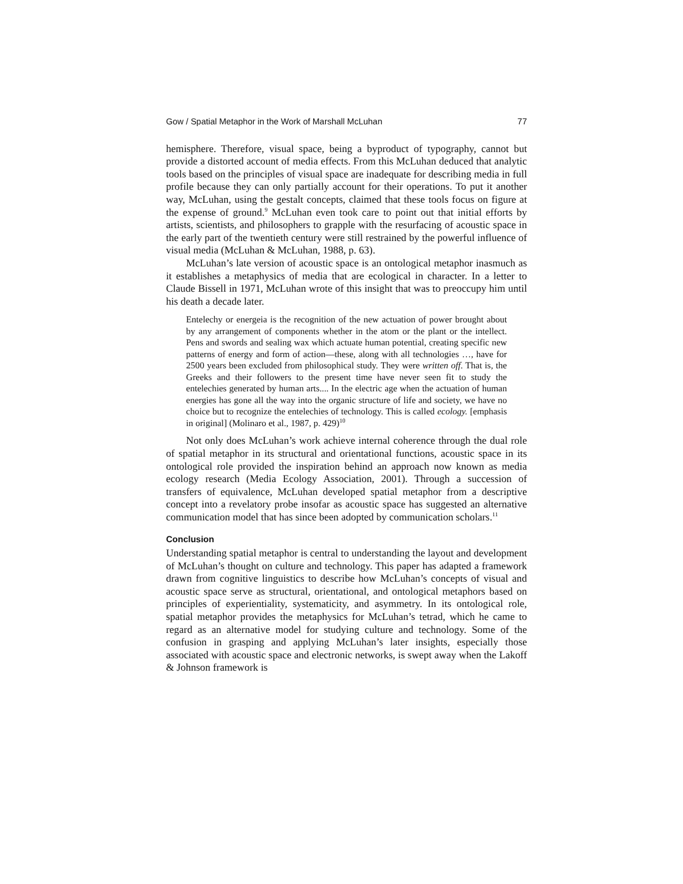Gow / Spatial Metaphor in the Work of Marshall McLuhan 77
hemisphere. Therefore, visual space, being a byproduct of typography, cannot but provide a distorted account of media effects. From this McLuhan deduced that analytic tools based on the principles of visual space are inadequate for describing media in full profile because they can only partially account for their operations. To put it another way, McLuhan, using the gestalt concepts, claimed that these tools focus on figure at the expense of ground.<sup>9</sup> McLuhan even took care to point out that initial efforts by artists, scientists, and philosophers to grapple with the resurfacing of acoustic space in the early part of the twentieth century were still restrained by the powerful influence of visual media (McLuhan & McLuhan, 1988, p. 63).
McLuhan’s late version of acoustic space is an ontological metaphor inasmuch as it establishes a metaphysics of media that are ecological in character. In a letter to Claude Bissell in 1971, McLuhan wrote of this insight that was to preoccupy him until his death a decade later.
Entelechy or energeia is the recognition of the new actuation of power brought about by any arrangement of components whether in the atom or the plant or the intellect. Pens and swords and sealing wax which actuate human potential, creating specific new patterns of energy and form of action—these, along with all technologies …, have for 2500 years been excluded from philosophical study. They were written off. That is, the Greeks and their followers to the present time have never seen fit to study the entelechies generated by human arts.... In the electric age when the actuation of human energies has gone all the way into the organic structure of life and society, we have no choice but to recognize the entelechies of technology. This is called ecology. [emphasis in original] (Molinaro et al., 1987, p. 429)<sup>10</sup>
Not only does McLuhan’s work achieve internal coherence through the dual role of spatial metaphor in its structural and orientational functions, acoustic space in its ontological role provided the inspiration behind an approach now known as media ecology research (Media Ecology Association, 2001). Through a succession of transfers of equivalence, McLuhan developed spatial metaphor from a descriptive concept into a revelatory probe insofar as acoustic space has suggested an alternative communication model that has since been adopted by communication scholars.<sup>11</sup>
Conclusion
Understanding spatial metaphor is central to understanding the layout and development of McLuhan’s thought on culture and technology. This paper has adapted a framework drawn from cognitive linguistics to describe how McLuhan’s concepts of visual and acoustic space serve as structural, orientational, and ontological metaphors based on principles of experientiality, systematicity, and asymmetry. In its ontological role, spatial metaphor provides the metaphysics for McLuhan’s tetrad, which he came to regard as an alternative model for studying culture and technology. Some of the confusion in grasping and applying McLuhan’s later insights, especially those associated with acoustic space and electronic networks, is swept away when the Lakoff & Johnson framework is